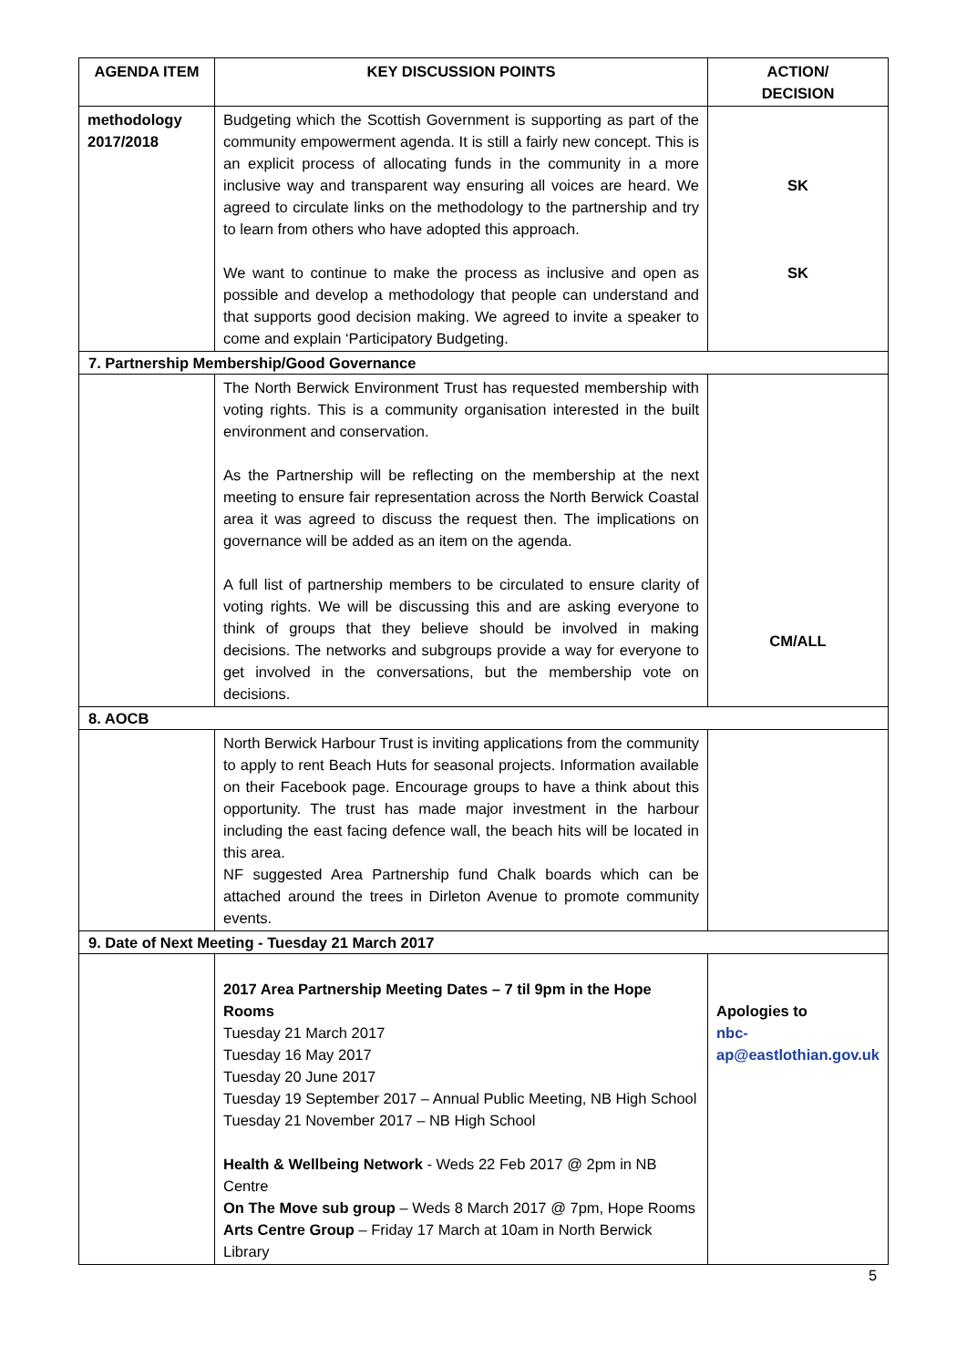| AGENDA ITEM | KEY DISCUSSION POINTS | ACTION/ DECISION |
| --- | --- | --- |
| methodology 2017/2018 | Budgeting which the Scottish Government is supporting as part of the community empowerment agenda. It is still a fairly new concept. This is an explicit process of allocating funds in the community in a more inclusive way and transparent way ensuring all voices are heard. We agreed to circulate links on the methodology to the partnership and try to learn from others who have adopted this approach. We want to continue to make the process as inclusive and open as possible and develop a methodology that people can understand and that supports good decision making. We agreed to invite a speaker to come and explain ‘Participatory Budgeting. | SK SK |
| 7. Partnership Membership/Good Governance | | |
| | The North Berwick Environment Trust has requested membership with voting rights. This is a community organisation interested in the built environment and conservation. As the Partnership will be reflecting on the membership at the next meeting to ensure fair representation across the North Berwick Coastal area it was agreed to discuss the request then. The implications on governance will be added as an item on the agenda. A full list of partnership members to be circulated to ensure clarity of voting rights. We will be discussing this and are asking everyone to think of groups that they believe should be involved in making decisions. The networks and subgroups provide a way for everyone to get involved in the conversations, but the membership vote on decisions. | CM/ALL |
| 8. AOCB | | |
| | North Berwick Harbour Trust is inviting applications from the community to apply to rent Beach Huts for seasonal projects. Information available on their Facebook page. Encourage groups to have a think about this opportunity. The trust has made major investment in the harbour including the east facing defence wall, the beach hits will be located in this area. NF suggested Area Partnership fund Chalk boards which can be attached around the trees in Dirleton Avenue to promote community events. | |
| 9. Date of Next Meeting - Tuesday 21 March 2017 | | |
| | 2017 Area Partnership Meeting Dates – 7 til 9pm in the Hope Rooms Tuesday 21 March 2017 Tuesday 16 May 2017 Tuesday 20 June 2017 Tuesday 19 September 2017 – Annual Public Meeting, NB High School Tuesday 21 November 2017 – NB High School Health & Wellbeing Network - Weds 22 Feb 2017 @ 2pm in NB Centre On The Move sub group – Weds 8 March 2017 @ 7pm, Hope Rooms Arts Centre Group – Friday 17 March at 10am in North Berwick Library | Apologies to nbc-ap@eastlothian.gov.uk |
5